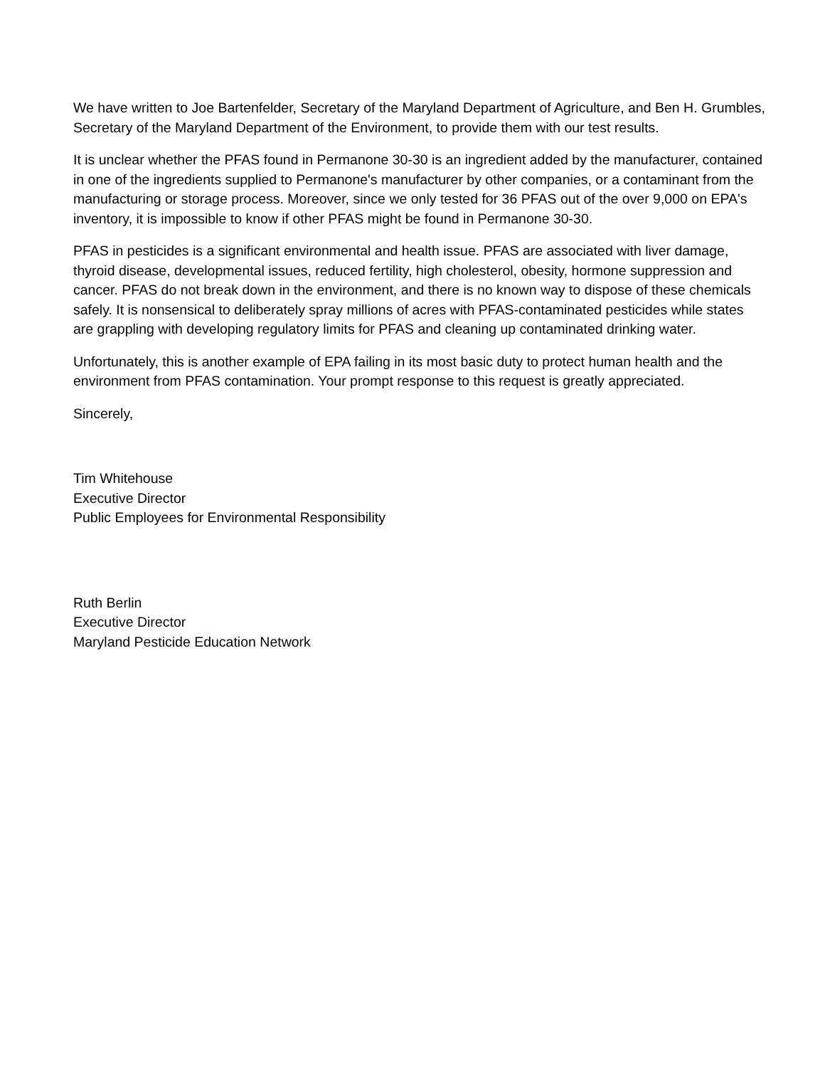We have written to Joe Bartenfelder, Secretary of the Maryland Department of Agriculture, and Ben H. Grumbles, Secretary of the Maryland Department of the Environment, to provide them with our test results.
It is unclear whether the PFAS found in Permanone 30-30 is an ingredient added by the manufacturer, contained in one of the ingredients supplied to Permanone's manufacturer by other companies, or a contaminant from the manufacturing or storage process. Moreover, since we only tested for 36 PFAS out of the over 9,000 on EPA's inventory, it is impossible to know if other PFAS might be found in Permanone 30-30.
PFAS in pesticides is a significant environmental and health issue. PFAS are associated with liver damage, thyroid disease, developmental issues, reduced fertility, high cholesterol, obesity, hormone suppression and cancer. PFAS do not break down in the environment, and there is no known way to dispose of these chemicals safely. It is nonsensical to deliberately spray millions of acres with PFAS-contaminated pesticides while states are grappling with developing regulatory limits for PFAS and cleaning up contaminated drinking water.
Unfortunately, this is another example of EPA failing in its most basic duty to protect human health and the environment from PFAS contamination. Your prompt response to this request is greatly appreciated.
Sincerely,
Tim Whitehouse
Executive Director
Public Employees for Environmental Responsibility
Ruth Berlin
Executive Director
Maryland Pesticide Education Network